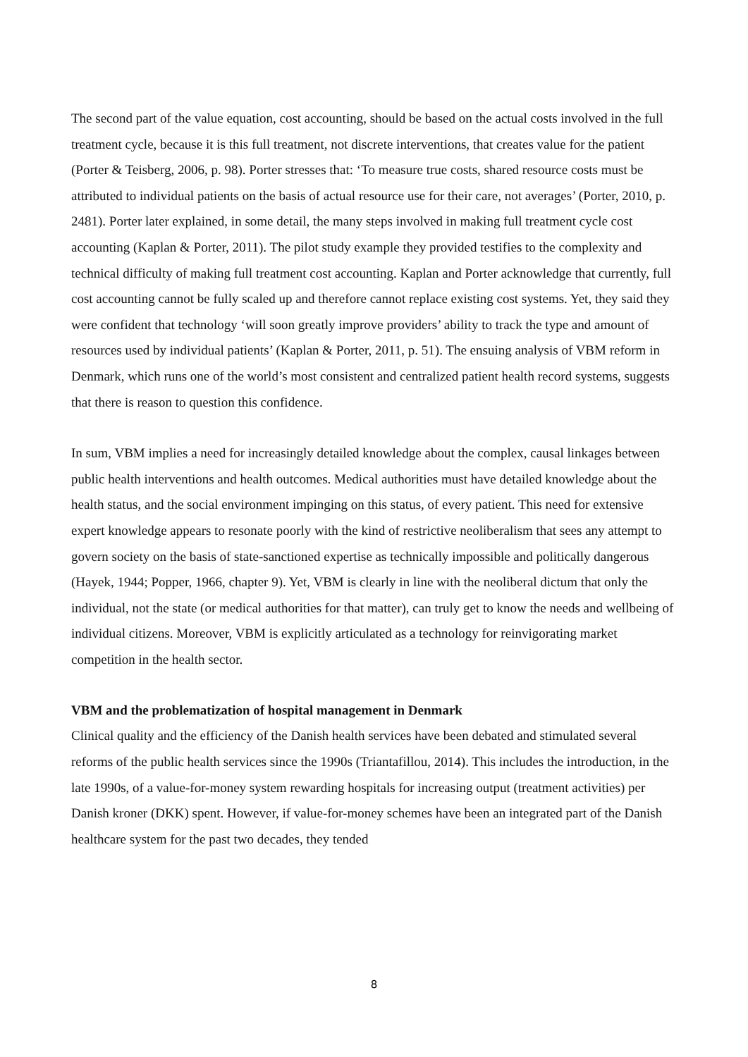The second part of the value equation, cost accounting, should be based on the actual costs involved in the full treatment cycle, because it is this full treatment, not discrete interventions, that creates value for the patient (Porter & Teisberg, 2006, p. 98). Porter stresses that: ‘To measure true costs, shared resource costs must be attributed to individual patients on the basis of actual resource use for their care, not averages’ (Porter, 2010, p. 2481). Porter later explained, in some detail, the many steps involved in making full treatment cycle cost accounting (Kaplan & Porter, 2011). The pilot study example they provided testifies to the complexity and technical difficulty of making full treatment cost accounting. Kaplan and Porter acknowledge that currently, full cost accounting cannot be fully scaled up and therefore cannot replace existing cost systems. Yet, they said they were confident that technology ‘will soon greatly improve providers’ ability to track the type and amount of resources used by individual patients’ (Kaplan & Porter, 2011, p. 51). The ensuing analysis of VBM reform in Denmark, which runs one of the world’s most consistent and centralized patient health record systems, suggests that there is reason to question this confidence.
In sum, VBM implies a need for increasingly detailed knowledge about the complex, causal linkages between public health interventions and health outcomes. Medical authorities must have detailed knowledge about the health status, and the social environment impinging on this status, of every patient. This need for extensive expert knowledge appears to resonate poorly with the kind of restrictive neoliberalism that sees any attempt to govern society on the basis of state-sanctioned expertise as technically impossible and politically dangerous (Hayek, 1944; Popper, 1966, chapter 9). Yet, VBM is clearly in line with the neoliberal dictum that only the individual, not the state (or medical authorities for that matter), can truly get to know the needs and wellbeing of individual citizens. Moreover, VBM is explicitly articulated as a technology for reinvigorating market competition in the health sector.
VBM and the problematization of hospital management in Denmark
Clinical quality and the efficiency of the Danish health services have been debated and stimulated several reforms of the public health services since the 1990s (Triantafillou, 2014). This includes the introduction, in the late 1990s, of a value-for-money system rewarding hospitals for increasing output (treatment activities) per Danish kroner (DKK) spent. However, if value-for-money schemes have been an integrated part of the Danish healthcare system for the past two decades, they tended
8